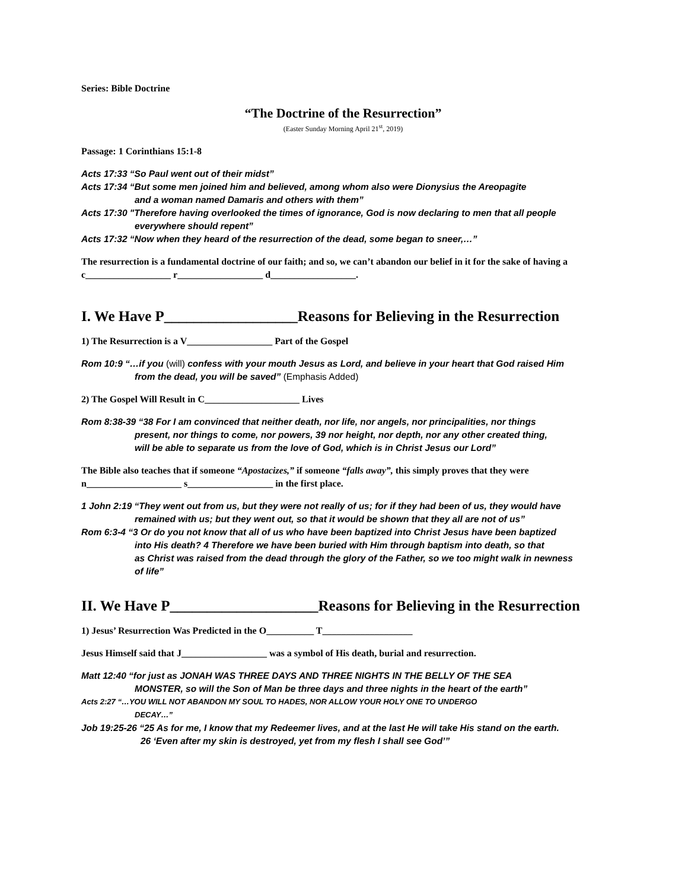Series: Bible Doctrine
“The Doctrine of the Resurrection”
(Easter Sunday Morning April 21<sup>st</sup>, 2019)
Passage: 1 Corinthians 15:1-8
Acts 17:33 “So Paul went out of their midst”
Acts 17:34 “But some men joined him and believed, among whom also were Dionysius the Areopagite
and a woman named Damaris and others with them”
Acts 17:30 "Therefore having overlooked the times of ignorance, God is now declaring to men that all people
everywhere should repent”
Acts 17:32 “Now when they heard of the resurrection of the dead, some began to sneer,…”
The resurrection is a fundamental doctrine of our faith; and so, we can’t abandon our belief in it for the sake of having a c__________________ r__________________ d__________________.
I. We Have P__________________Reasons for Believing in the Resurrection
1) The Resurrection is a V__________________ Part of the Gospel
Rom 10:9 “…if you (will) confess with your mouth Jesus as Lord, and believe in your heart that God raised Him
from the dead, you will be saved” (Emphasis Added)
2) The Gospel Will Result in C____________________ Lives
Rom 8:38-39 “38 For I am convinced that neither death, nor life, nor angels, nor principalities, nor things
present, nor things to come, nor powers, 39 nor height, nor depth, nor any other created thing,
will be able to separate us from the love of God, which is in Christ Jesus our Lord”
The Bible also teaches that if someone “Apostacizes,” if someone “falls away”, this simply proves that they were n____________________ s__________________ in the first place.
1 John 2:19 “They went out from us, but they were not really of us; for if they had been of us, they would have
remained with us; but they went out, so that it would be shown that they all are not of us”
Rom 6:3-4 “3 Or do you not know that all of us who have been baptized into Christ Jesus have been baptized
into His death? 4 Therefore we have been buried with Him through baptism into death, so that
as Christ was raised from the dead through the glory of the Father, so we too might walk in newness
of life”
II. We Have P____________________Reasons for Believing in the Resurrection
1) Jesus’ Resurrection Was Predicted in the O__________ T___________________
Jesus Himself said that J__________________ was a symbol of His death, burial and resurrection.
Matt 12:40 “for just as JONAH WAS THREE DAYS AND THREE NIGHTS IN THE BELLY OF THE SEA
MONSTER, so will the Son of Man be three days and three nights in the heart of the earth”
Acts 2:27 “…YOU WILL NOT ABANDON MY SOUL TO HADES, NOR ALLOW YOUR HOLY ONE TO UNDERGO
DECAY…”
Job 19:25-26 “25 As for me, I know that my Redeemer lives, and at the last He will take His stand on the earth.
26 ‘Even after my skin is destroyed, yet from my flesh I shall see God’”